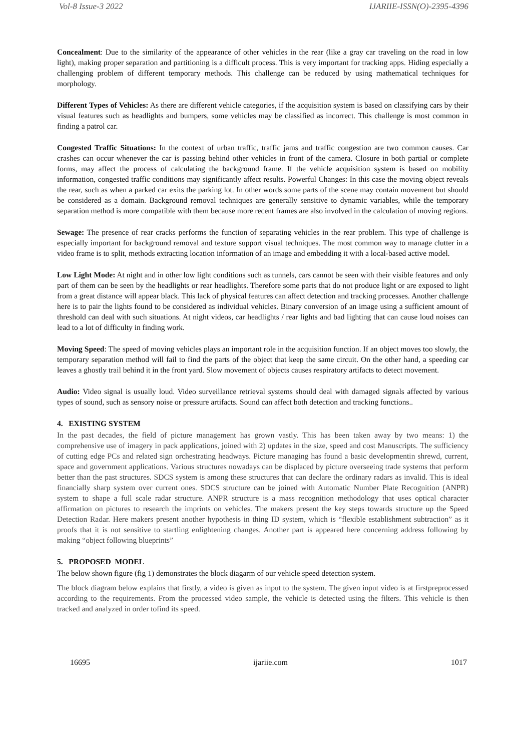Vol-8 Issue-3 2022 IJARIIE-ISSN(O)-2395-4396
Concealment: Due to the similarity of the appearance of other vehicles in the rear (like a gray car traveling on the road in low light), making proper separation and partitioning is a difficult process. This is very important for tracking apps. Hiding especially a challenging problem of different temporary methods. This challenge can be reduced by using mathematical techniques for morphology.
Different Types of Vehicles: As there are different vehicle categories, if the acquisition system is based on classifying cars by their visual features such as headlights and bumpers, some vehicles may be classified as incorrect. This challenge is most common in finding a patrol car.
Congested Traffic Situations: In the context of urban traffic, traffic jams and traffic congestion are two common causes. Car crashes can occur whenever the car is passing behind other vehicles in front of the camera. Closure in both partial or complete forms, may affect the process of calculating the background frame. If the vehicle acquisition system is based on mobility information, congested traffic conditions may significantly affect results. Powerful Changes: In this case the moving object reveals the rear, such as when a parked car exits the parking lot. In other words some parts of the scene may contain movement but should be considered as a domain. Background removal techniques are generally sensitive to dynamic variables, while the temporary separation method is more compatible with them because more recent frames are also involved in the calculation of moving regions.
Sewage: The presence of rear cracks performs the function of separating vehicles in the rear problem. This type of challenge is especially important for background removal and texture support visual techniques. The most common way to manage clutter in a video frame is to split, methods extracting location information of an image and embedding it with a local-based active model.
Low Light Mode: At night and in other low light conditions such as tunnels, cars cannot be seen with their visible features and only part of them can be seen by the headlights or rear headlights. Therefore some parts that do not produce light or are exposed to light from a great distance will appear black. This lack of physical features can affect detection and tracking processes. Another challenge here is to pair the lights found to be considered as individual vehicles. Binary conversion of an image using a sufficient amount of threshold can deal with such situations. At night videos, car headlights / rear lights and bad lighting that can cause loud noises can lead to a lot of difficulty in finding work.
Moving Speed: The speed of moving vehicles plays an important role in the acquisition function. If an object moves too slowly, the temporary separation method will fail to find the parts of the object that keep the same circuit. On the other hand, a speeding car leaves a ghostly trail behind it in the front yard. Slow movement of objects causes respiratory artifacts to detect movement.
Audio: Video signal is usually loud. Video surveillance retrieval systems should deal with damaged signals affected by various types of sound, such as sensory noise or pressure artifacts. Sound can affect both detection and tracking functions..
4. EXISTING SYSTEM
In the past decades, the field of picture management has grown vastly. This has been taken away by two means: 1) the comprehensive use of imagery in pack applications, joined with 2) updates in the size, speed and cost Manuscripts. The sufficiency of cutting edge PCs and related sign orchestrating headways. Picture managing has found a basic developmentin shrewd, current, space and government applications. Various structures nowadays can be displaced by picture overseeing trade systems that perform better than the past structures. SDCS system is among these structures that can declare the ordinary radars as invalid. This is ideal financially sharp system over current ones. SDCS structure can be joined with Automatic Number Plate Recognition (ANPR) system to shape a full scale radar structure. ANPR structure is a mass recognition methodology that uses optical character affirmation on pictures to research the imprints on vehicles. The makers present the key steps towards structure up the Speed Detection Radar. Here makers present another hypothesis in thing ID system, which is “flexible establishment subtraction” as it proofs that it is not sensitive to startling enlightening changes. Another part is appeared here concerning address following by making “object following blueprints”
5. PROPOSED MODEL
The below shown figure (fig 1) demonstrates the block diagarm of our vehicle speed detection system.
The block diagram below explains that firstly, a video is given as input to the system. The given input video is at firstpreprocessed according to the requirements. From the processed video sample, the vehicle is detected using the filters. This vehicle is then tracked and analyzed in order tofind its speed.
16695 ijariie.com 1017